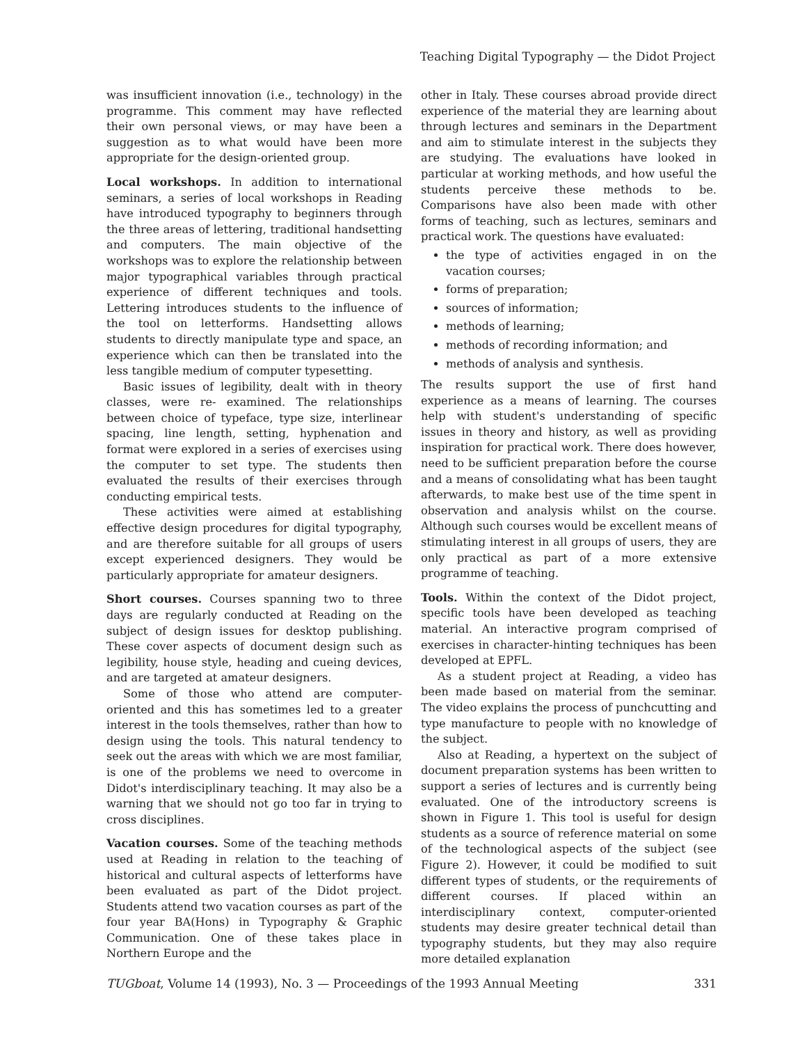Teaching Digital Typography — the Didot Project
was insufficient innovation (i.e., technology) in the programme. This comment may have reflected their own personal views, or may have been a suggestion as to what would have been more appropriate for the design-oriented group.
Local workshops. In addition to international seminars, a series of local workshops in Reading have introduced typography to beginners through the three areas of lettering, traditional handsetting and computers. The main objective of the workshops was to explore the relationship between major typographical variables through practical experience of different techniques and tools. Lettering introduces students to the influence of the tool on letterforms. Handsetting allows students to directly manipulate type and space, an experience which can then be translated into the less tangible medium of computer typesetting.
Basic issues of legibility, dealt with in theory classes, were re- examined. The relationships between choice of typeface, type size, interlinear spacing, line length, setting, hyphenation and format were explored in a series of exercises using the computer to set type. The students then evaluated the results of their exercises through conducting empirical tests.
These activities were aimed at establishing effective design procedures for digital typography, and are therefore suitable for all groups of users except experienced designers. They would be particularly appropriate for amateur designers.
Short courses. Courses spanning two to three days are regularly conducted at Reading on the subject of design issues for desktop publishing. These cover aspects of document design such as legibility, house style, heading and cueing devices, and are targeted at amateur designers.
Some of those who attend are computer-oriented and this has sometimes led to a greater interest in the tools themselves, rather than how to design using the tools. This natural tendency to seek out the areas with which we are most familiar, is one of the problems we need to overcome in Didot's interdisciplinary teaching. It may also be a warning that we should not go too far in trying to cross disciplines.
Vacation courses. Some of the teaching methods used at Reading in relation to the teaching of historical and cultural aspects of letterforms have been evaluated as part of the Didot project. Students attend two vacation courses as part of the four year BA(Hons) in Typography & Graphic Communication. One of these takes place in Northern Europe and the
other in Italy. These courses abroad provide direct experience of the material they are learning about through lectures and seminars in the Department and aim to stimulate interest in the subjects they are studying. The evaluations have looked in particular at working methods, and how useful the students perceive these methods to be. Comparisons have also been made with other forms of teaching, such as lectures, seminars and practical work. The questions have evaluated:
the type of activities engaged in on the vacation courses;
forms of preparation;
sources of information;
methods of learning;
methods of recording information; and
methods of analysis and synthesis.
The results support the use of first hand experience as a means of learning. The courses help with student's understanding of specific issues in theory and history, as well as providing inspiration for practical work. There does however, need to be sufficient preparation before the course and a means of consolidating what has been taught afterwards, to make best use of the time spent in observation and analysis whilst on the course. Although such courses would be excellent means of stimulating interest in all groups of users, they are only practical as part of a more extensive programme of teaching.
Tools. Within the context of the Didot project, specific tools have been developed as teaching material. An interactive program comprised of exercises in character-hinting techniques has been developed at EPFL.
As a student project at Reading, a video has been made based on material from the seminar. The video explains the process of punchcutting and type manufacture to people with no knowledge of the subject.
Also at Reading, a hypertext on the subject of document preparation systems has been written to support a series of lectures and is currently being evaluated. One of the introductory screens is shown in Figure 1. This tool is useful for design students as a source of reference material on some of the technological aspects of the subject (see Figure 2). However, it could be modified to suit different types of students, or the requirements of different courses. If placed within an interdisciplinary context, computer-oriented students may desire greater technical detail than typography students, but they may also require more detailed explanation
TUGboat, Volume 14 (1993), No. 3 — Proceedings of the 1993 Annual Meeting 331